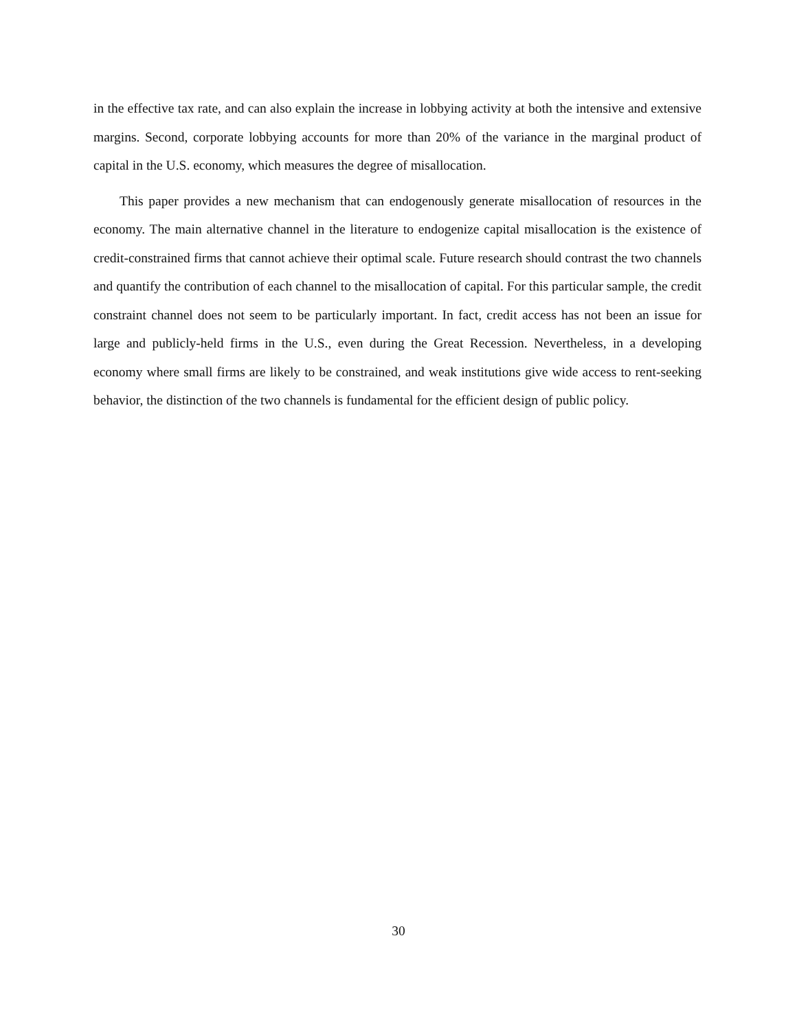in the effective tax rate, and can also explain the increase in lobbying activity at both the intensive and extensive margins. Second, corporate lobbying accounts for more than 20% of the variance in the marginal product of capital in the U.S. economy, which measures the degree of misallocation.
This paper provides a new mechanism that can endogenously generate misallocation of resources in the economy. The main alternative channel in the literature to endogenize capital misallocation is the existence of credit-constrained firms that cannot achieve their optimal scale. Future research should contrast the two channels and quantify the contribution of each channel to the misallocation of capital. For this particular sample, the credit constraint channel does not seem to be particularly important. In fact, credit access has not been an issue for large and publicly-held firms in the U.S., even during the Great Recession. Nevertheless, in a developing economy where small firms are likely to be constrained, and weak institutions give wide access to rent-seeking behavior, the distinction of the two channels is fundamental for the efficient design of public policy.
30